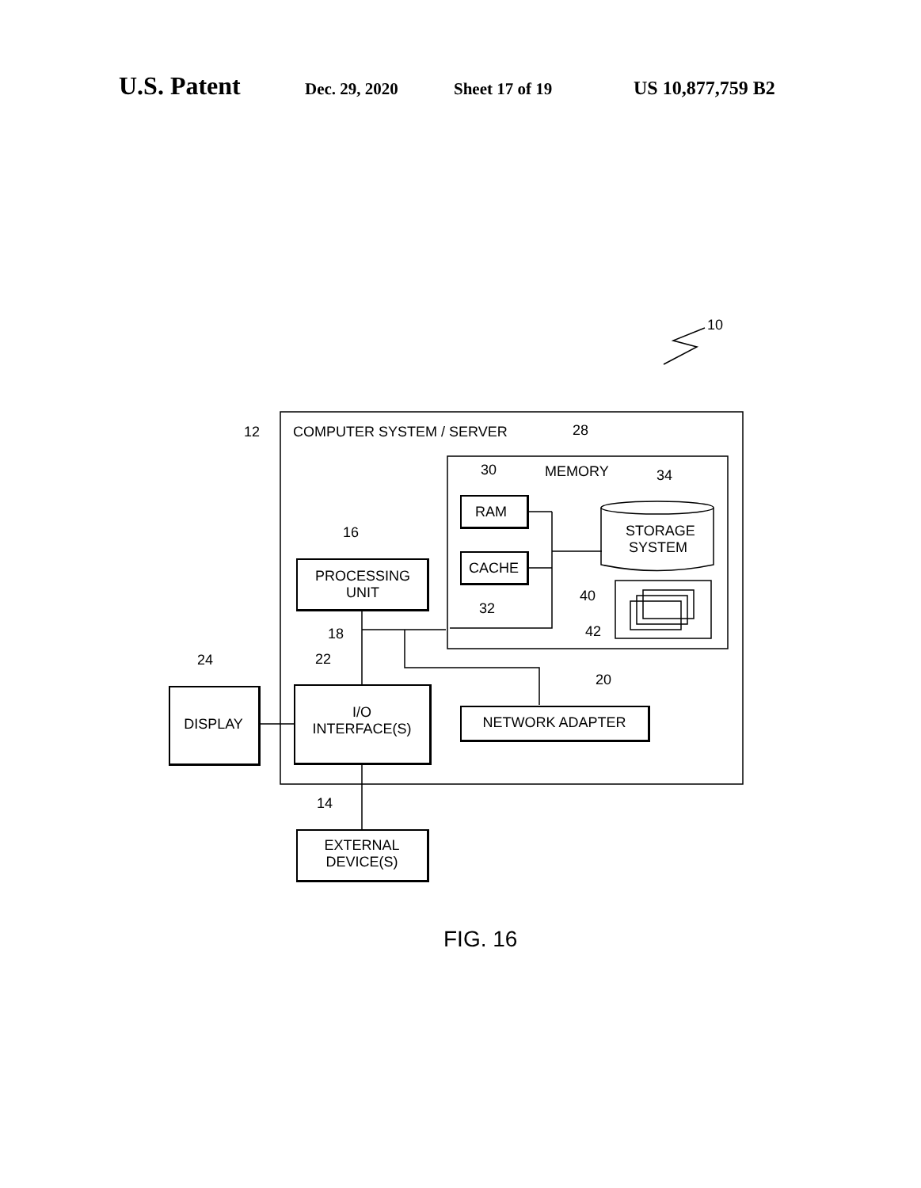U.S. Patent Dec. 29, 2020 Sheet 17 of 19 US 10,877,759 B2
10
12 COMPUTER SYSTEM / SERVER 28
30 MEMORY 34
RAM
STORAGE
SYSTEM
16
CACHE
PROCESSING
UNIT
40
32
42
18
24 22
20
DISPLAY
I/O
INTERFACE(S)
NETWORK ADAPTER
14
EXTERNAL
DEVICE(S)
FIG. 16